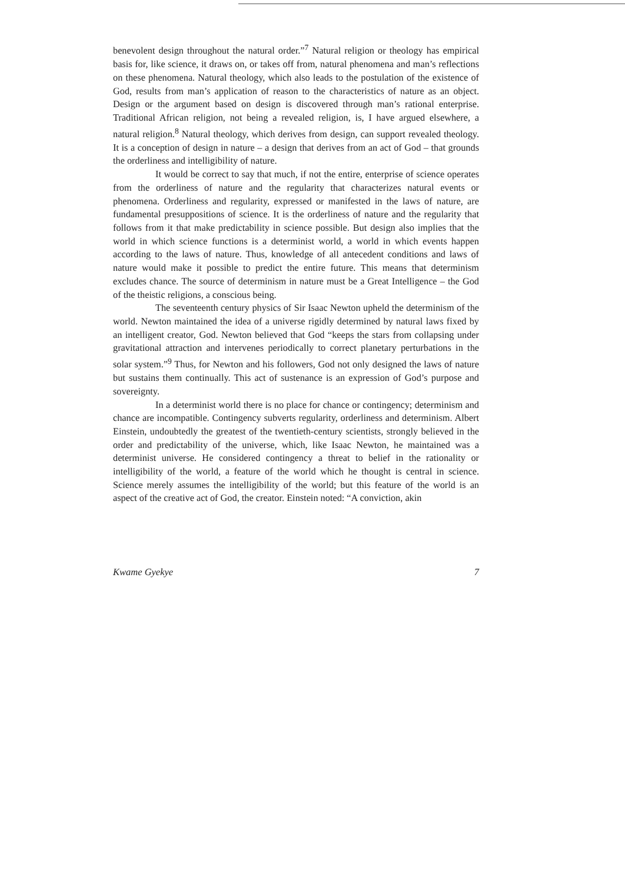benevolent design throughout the natural order.”<sup>7</sup> Natural religion or theology has empirical basis for, like science, it draws on, or takes off from, natural phenomena and man’s reflections on these phenomena. Natural theology, which also leads to the postulation of the existence of God, results from man’s application of reason to the characteristics of nature as an object. Design or the argument based on design is discovered through man’s rational enterprise. Traditional African religion, not being a revealed religion, is, I have argued elsewhere, a natural religion.<sup>8</sup> Natural theology, which derives from design, can support revealed theology. It is a conception of design in nature – a design that derives from an act of God – that grounds the orderliness and intelligibility of nature.
It would be correct to say that much, if not the entire, enterprise of science operates from the orderliness of nature and the regularity that characterizes natural events or phenomena. Orderliness and regularity, expressed or manifested in the laws of nature, are fundamental presuppositions of science. It is the orderliness of nature and the regularity that follows from it that make predictability in science possible. But design also implies that the world in which science functions is a determinist world, a world in which events happen according to the laws of nature. Thus, knowledge of all antecedent conditions and laws of nature would make it possible to predict the entire future. This means that determinism excludes chance. The source of determinism in nature must be a Great Intelligence – the God of the theistic religions, a conscious being.
The seventeenth century physics of Sir Isaac Newton upheld the determinism of the world. Newton maintained the idea of a universe rigidly determined by natural laws fixed by an intelligent creator, God. Newton believed that God “keeps the stars from collapsing under gravitational attraction and intervenes periodically to correct planetary perturbations in the solar system.”<sup>9</sup> Thus, for Newton and his followers, God not only designed the laws of nature but sustains them continually. This act of sustenance is an expression of God’s purpose and sovereignty.
In a determinist world there is no place for chance or contingency; determinism and chance are incompatible. Contingency subverts regularity, orderliness and determinism. Albert Einstein, undoubtedly the greatest of the twentieth-century scientists, strongly believed in the order and predictability of the universe, which, like Isaac Newton, he maintained was a determinist universe. He considered contingency a threat to belief in the rationality or intelligibility of the world, a feature of the world which he thought is central in science. Science merely assumes the intelligibility of the world; but this feature of the world is an aspect of the creative act of God, the creator. Einstein noted: “A conviction, akin
Kwame Gyekye 7